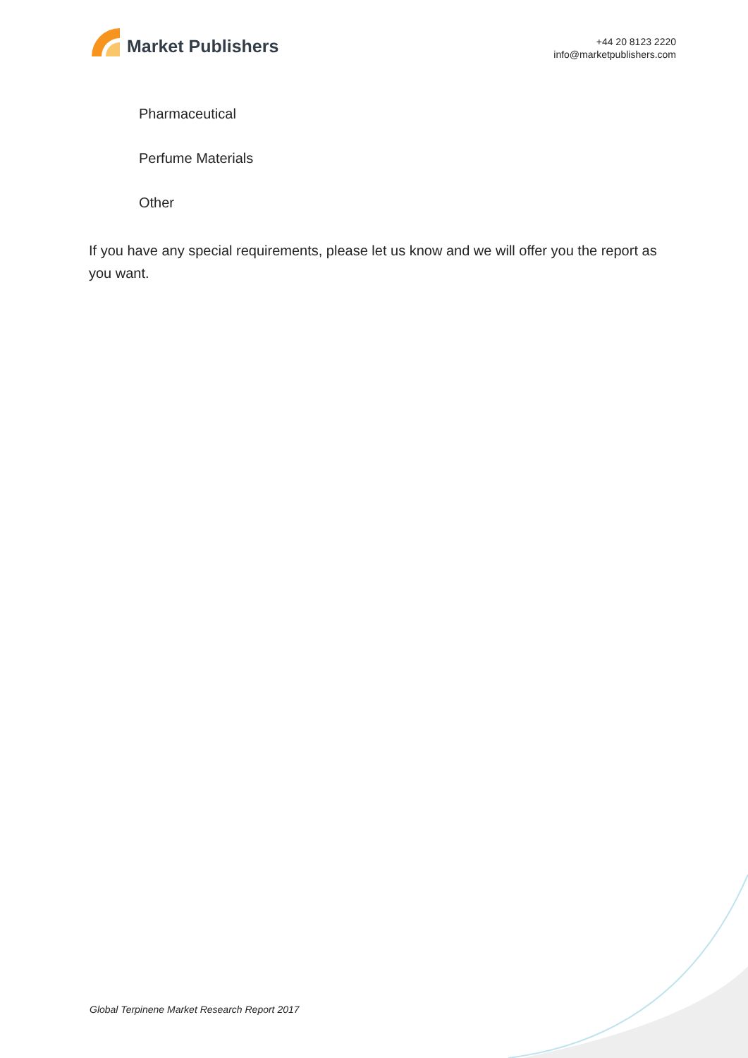Market Publishers
+44 20 8123 2220
info@marketpublishers.com
Pharmaceutical
Perfume Materials
Other
If you have any special requirements, please let us know and we will offer you the report as you want.
Global Terpinene Market Research Report 2017